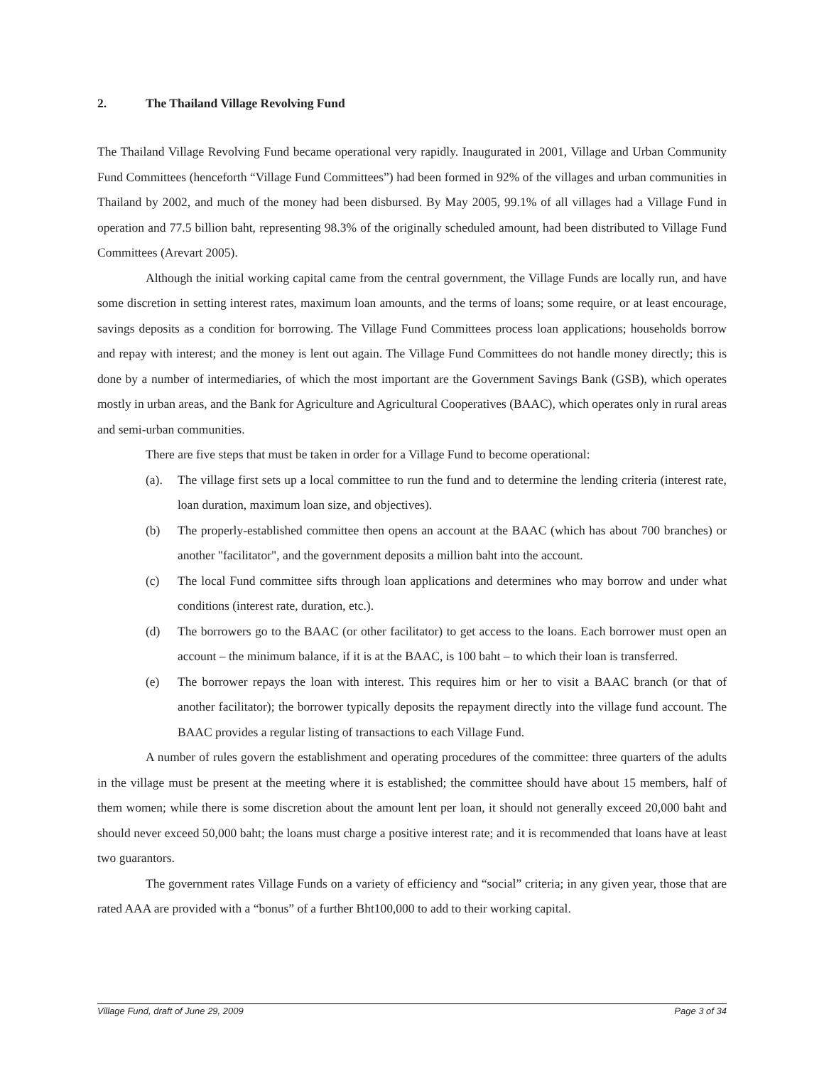2. The Thailand Village Revolving Fund
The Thailand Village Revolving Fund became operational very rapidly. Inaugurated in 2001, Village and Urban Community Fund Committees (henceforth “Village Fund Committees”) had been formed in 92% of the villages and urban communities in Thailand by 2002, and much of the money had been disbursed. By May 2005, 99.1% of all villages had a Village Fund in operation and 77.5 billion baht, representing 98.3% of the originally scheduled amount, had been distributed to Village Fund Committees (Arevart 2005).
Although the initial working capital came from the central government, the Village Funds are locally run, and have some discretion in setting interest rates, maximum loan amounts, and the terms of loans; some require, or at least encourage, savings deposits as a condition for borrowing. The Village Fund Committees process loan applications; households borrow and repay with interest; and the money is lent out again. The Village Fund Committees do not handle money directly; this is done by a number of intermediaries, of which the most important are the Government Savings Bank (GSB), which operates mostly in urban areas, and the Bank for Agriculture and Agricultural Cooperatives (BAAC), which operates only in rural areas and semi-urban communities.
There are five steps that must be taken in order for a Village Fund to become operational:
(a). The village first sets up a local committee to run the fund and to determine the lending criteria (interest rate, loan duration, maximum loan size, and objectives).
(b) The properly-established committee then opens an account at the BAAC (which has about 700 branches) or another "facilitator", and the government deposits a million baht into the account.
(c) The local Fund committee sifts through loan applications and determines who may borrow and under what conditions (interest rate, duration, etc.).
(d) The borrowers go to the BAAC (or other facilitator) to get access to the loans. Each borrower must open an account – the minimum balance, if it is at the BAAC, is 100 baht – to which their loan is transferred.
(e) The borrower repays the loan with interest. This requires him or her to visit a BAAC branch (or that of another facilitator); the borrower typically deposits the repayment directly into the village fund account. The BAAC provides a regular listing of transactions to each Village Fund.
A number of rules govern the establishment and operating procedures of the committee: three quarters of the adults in the village must be present at the meeting where it is established; the committee should have about 15 members, half of them women; while there is some discretion about the amount lent per loan, it should not generally exceed 20,000 baht and should never exceed 50,000 baht; the loans must charge a positive interest rate; and it is recommended that loans have at least two guarantors.
The government rates Village Funds on a variety of efficiency and “social” criteria; in any given year, those that are rated AAA are provided with a “bonus” of a further Bht100,000 to add to their working capital.
Village Fund, draft of June 29, 2009 Page 3 of 34